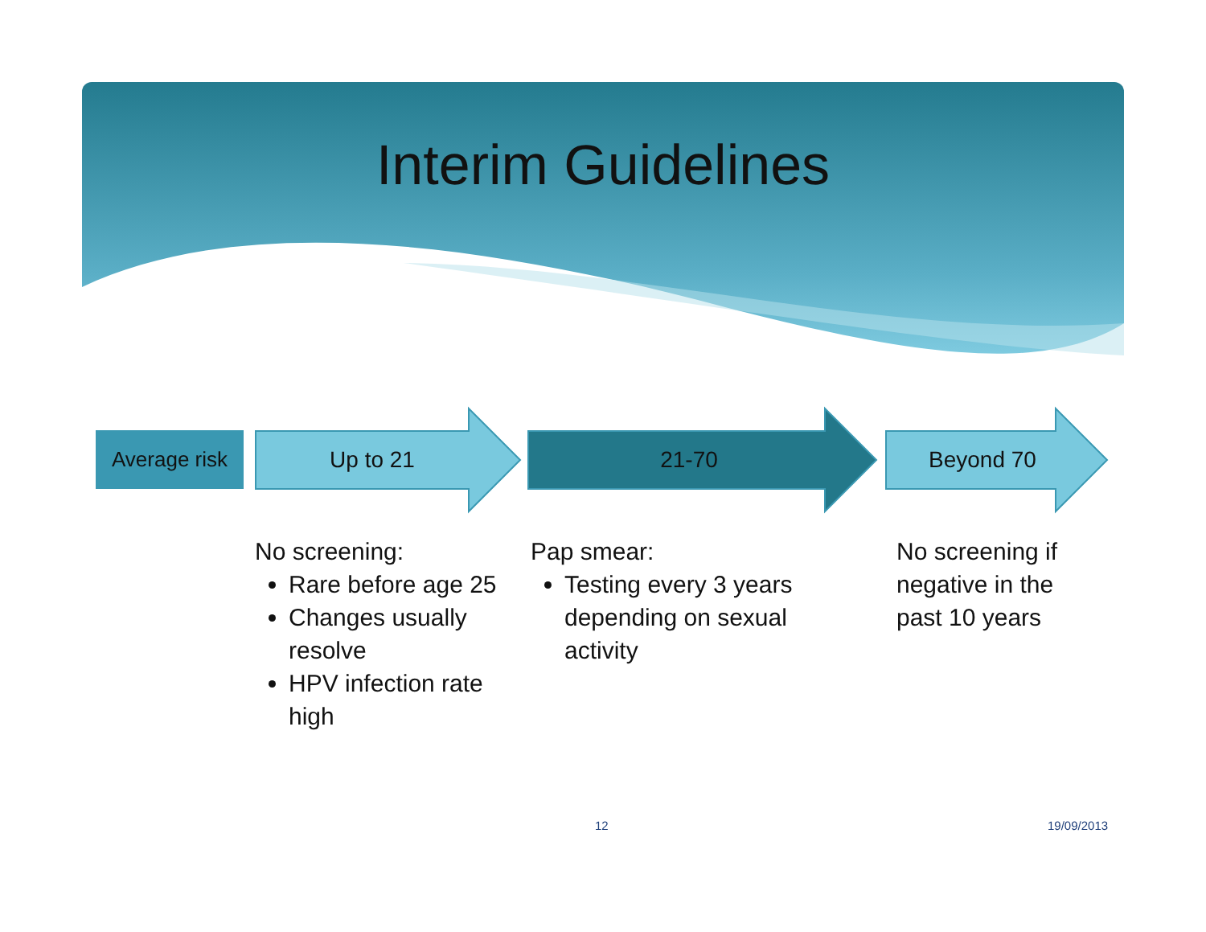Interim Guidelines
Average risk
Up to 21 21-70 Beyond 70
No screening:
Rare before age 25
Changes usually resolve
HPV infection rate high
Pap smear:
Testing every 3 years depending on sexual activity
No screening if negative in the past 10 years
12 19/09/2013